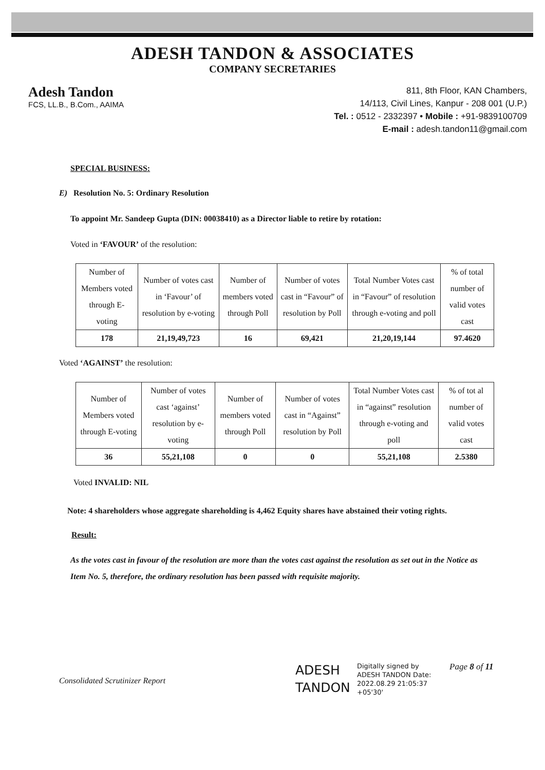ADESH TANDON & ASSOCIATES
COMPANY SECRETARIES
Adesh Tandon
FCS, LL.B., B.Com., AAIMA
811, 8th Floor, KAN Chambers,
14/113, Civil Lines, Kanpur - 208 001 (U.P.)
Tel. : 0512 - 2332397 • Mobile : +91-9839100709
E-mail : adesh.tandon11@gmail.com
SPECIAL BUSINESS:
E) Resolution No. 5: Ordinary Resolution
To appoint Mr. Sandeep Gupta (DIN: 00038410) as a Director liable to retire by rotation:
Voted in ‘FAVOUR’ of the resolution:
| Number of Members voted through E-voting | Number of votes cast in ‘Favour’ of resolution by e-voting | Number of members voted through Poll | Number of votes cast in “Favour” of resolution by Poll | Total Number Votes cast in “Favour” of resolution through e-voting and poll | % of total number of valid votes cast |
| --- | --- | --- | --- | --- | --- |
| 178 | 21,19,49,723 | 16 | 69,421 | 21,20,19,144 | 97.4620 |
Voted ‘AGAINST’ the resolution:
| Number of Members voted through E-voting | Number of votes cast ‘against’ resolution by e-voting | Number of members voted through Poll | Number of votes cast in “Against” resolution by Poll | Total Number Votes cast in “against” resolution through e-voting and poll | % of tot al number of valid votes cast |
| --- | --- | --- | --- | --- | --- |
| 36 | 55,21,108 | 0 | 0 | 55,21,108 | 2.5380 |
Voted INVALID: NIL
Note: 4 shareholders whose aggregate shareholding is 4,462 Equity shares have abstained their voting rights.
Result:
As the votes cast in favour of the resolution are more than the votes cast against the resolution as set out in the Notice as Item No. 5, therefore, the ordinary resolution has been passed with requisite majority.
Consolidated Scrutinizer Report
ADESH TANDON
Digitally signed by ADESH TANDON Date: 2022.08.29 21:05:37 +05'30'
Page 8 of 11